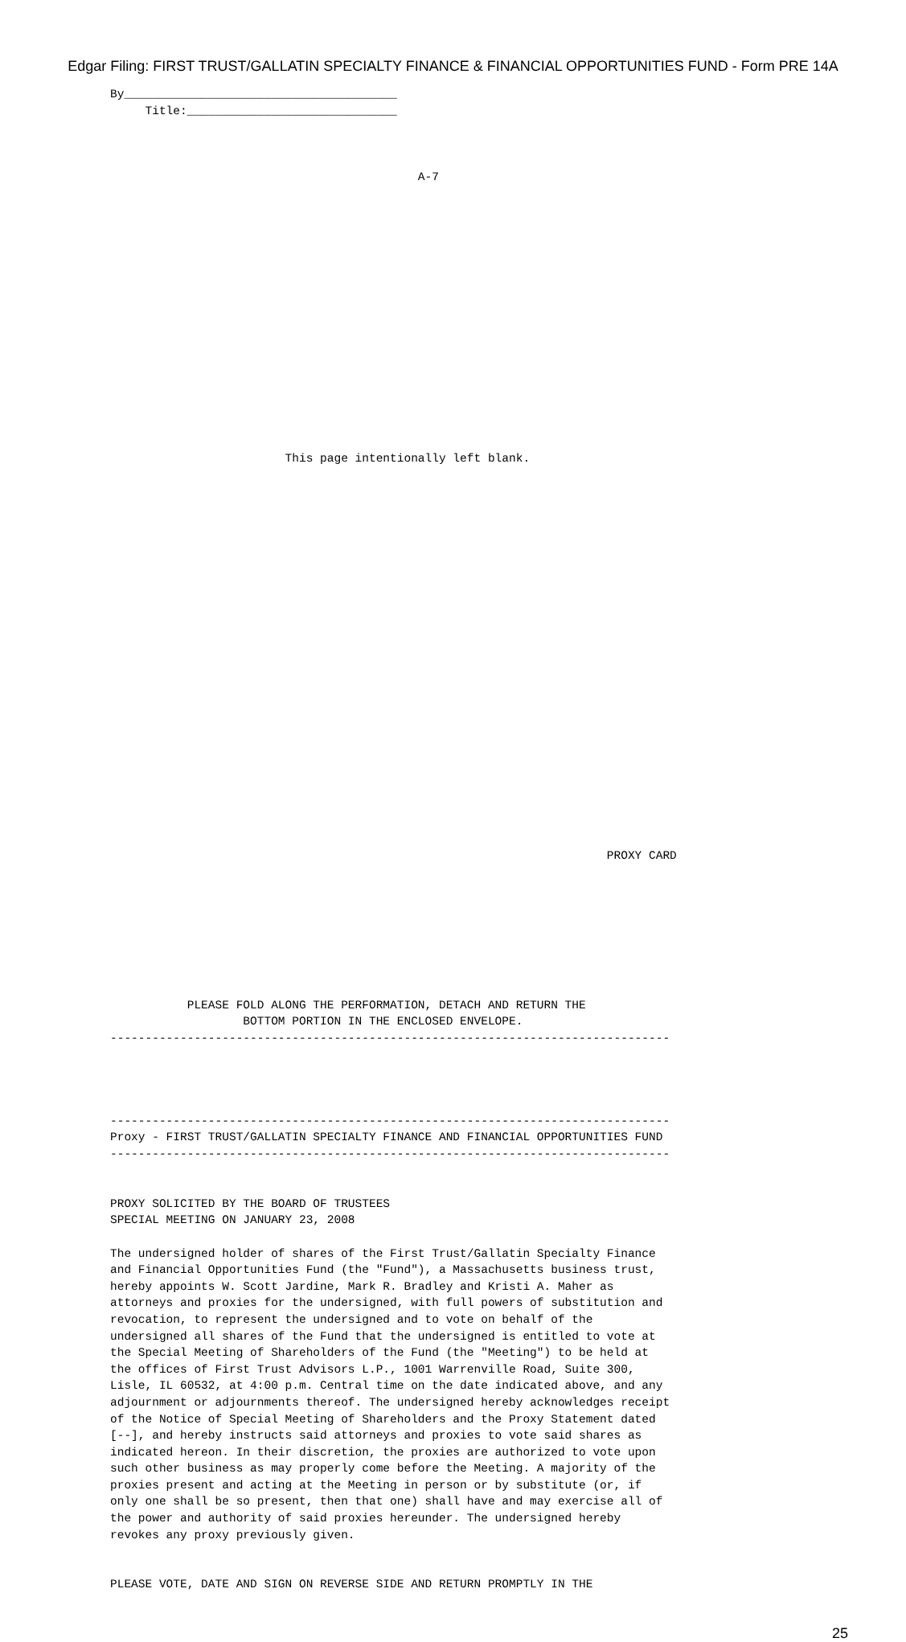Edgar Filing: FIRST TRUST/GALLATIN SPECIALTY FINANCE & FINANCIAL OPPORTUNITIES FUND - Form PRE 14A
By_______________________________________
     Title:______________________________



                                            A-7
















                         This page intentionally left blank.























                                                                       PROXY CARD








           PLEASE FOLD ALONG THE PERFORMATION, DETACH AND RETURN THE
                   BOTTOM PORTION IN THE ENCLOSED ENVELOPE.
--------------------------------------------------------------------------------




--------------------------------------------------------------------------------
Proxy - FIRST TRUST/GALLATIN SPECIALTY FINANCE AND FINANCIAL OPPORTUNITIES FUND
--------------------------------------------------------------------------------


PROXY SOLICITED BY THE BOARD OF TRUSTEES
SPECIAL MEETING ON JANUARY 23, 2008

The undersigned holder of shares of the First Trust/Gallatin Specialty Finance
and Financial Opportunities Fund (the "Fund"), a Massachusetts business trust,
hereby appoints W. Scott Jardine, Mark R. Bradley and Kristi A. Maher as
attorneys and proxies for the undersigned, with full powers of substitution and
revocation, to represent the undersigned and to vote on behalf of the
undersigned all shares of the Fund that the undersigned is entitled to vote at
the Special Meeting of Shareholders of the Fund (the "Meeting") to be held at
the offices of First Trust Advisors L.P., 1001 Warrenville Road, Suite 300,
Lisle, IL 60532, at 4:00 p.m. Central time on the date indicated above, and any
adjournment or adjournments thereof. The undersigned hereby acknowledges receipt
of the Notice of Special Meeting of Shareholders and the Proxy Statement dated
[--], and hereby instructs said attorneys and proxies to vote said shares as
indicated hereon. In their discretion, the proxies are authorized to vote upon
such other business as may properly come before the Meeting. A majority of the
proxies present and acting at the Meeting in person or by substitute (or, if
only one shall be so present, then that one) shall have and may exercise all of
the power and authority of said proxies hereunder. The undersigned hereby
revokes any proxy previously given.


PLEASE VOTE, DATE AND SIGN ON REVERSE SIDE AND RETURN PROMPTLY IN THE
25